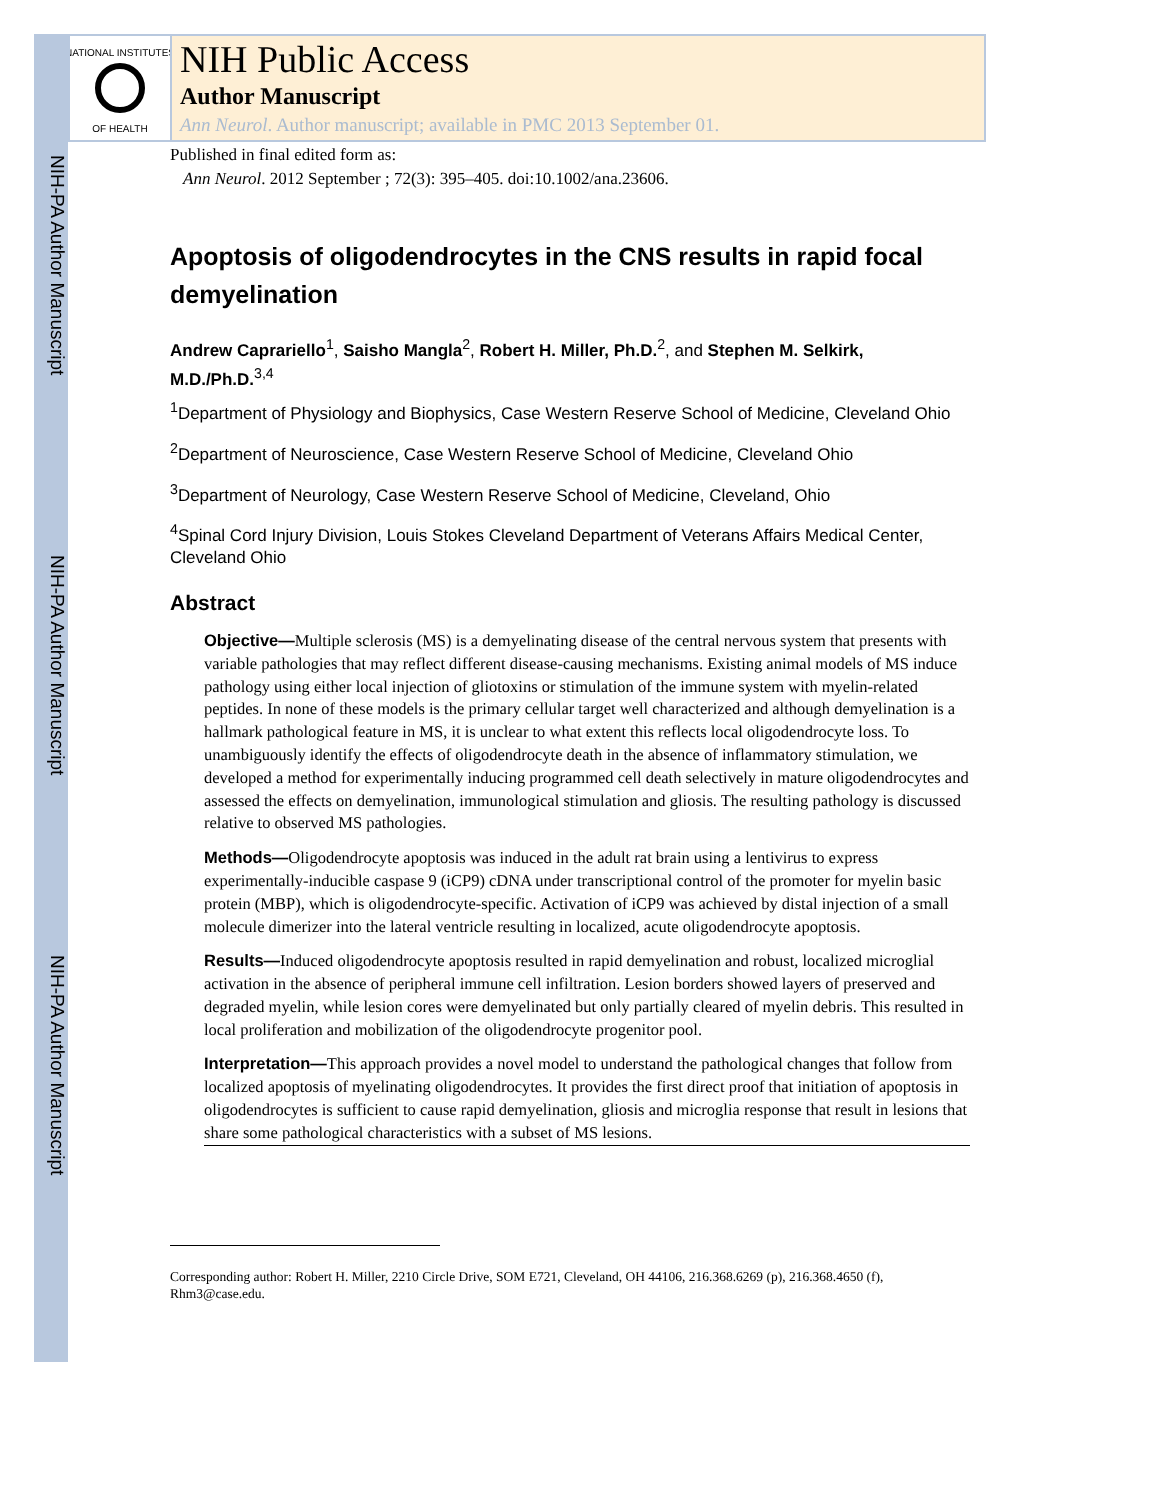NIH-PA Author Manuscript
NIH-PA Author Manuscript
NIH-PA Author Manuscript
NATIONAL INSTITUTES
OF HEALTH
NIH Public Access
Author Manuscript
Ann Neurol. Author manuscript; available in PMC 2013 September 01.
Published in final edited form as:
Ann Neurol. 2012 September ; 72(3): 395–405. doi:10.1002/ana.23606.
Apoptosis of oligodendrocytes in the CNS results in rapid focal demyelination
Andrew Caprariello<sup>1</sup>, Saisho Mangla<sup>2</sup>, Robert H. Miller, Ph.D.<sup>2</sup>, and Stephen M. Selkirk, M.D./Ph.D.<sup>3,4</sup>
<sup>1</sup> Department of Physiology and Biophysics, Case Western Reserve School of Medicine, Cleveland Ohio
<sup>2</sup> Department of Neuroscience, Case Western Reserve School of Medicine, Cleveland Ohio
<sup>3</sup> Department of Neurology, Case Western Reserve School of Medicine, Cleveland, Ohio
<sup>4</sup> Spinal Cord Injury Division, Louis Stokes Cleveland Department of Veterans Affairs Medical Center, Cleveland Ohio
Abstract
Objective—Multiple sclerosis (MS) is a demyelinating disease of the central nervous system that presents with variable pathologies that may reflect different disease-causing mechanisms. Existing animal models of MS induce pathology using either local injection of gliotoxins or stimulation of the immune system with myelin-related peptides. In none of these models is the primary cellular target well characterized and although demyelination is a hallmark pathological feature in MS, it is unclear to what extent this reflects local oligodendrocyte loss. To unambiguously identify the effects of oligodendrocyte death in the absence of inflammatory stimulation, we developed a method for experimentally inducing programmed cell death selectively in mature oligodendrocytes and assessed the effects on demyelination, immunological stimulation and gliosis. The resulting pathology is discussed relative to observed MS pathologies.
Methods—Oligodendrocyte apoptosis was induced in the adult rat brain using a lentivirus to express experimentally-inducible caspase 9 (iCP9) cDNA under transcriptional control of the promoter for myelin basic protein (MBP), which is oligodendrocyte-specific. Activation of iCP9 was achieved by distal injection of a small molecule dimerizer into the lateral ventricle resulting in localized, acute oligodendrocyte apoptosis.
Results—Induced oligodendrocyte apoptosis resulted in rapid demyelination and robust, localized microglial activation in the absence of peripheral immune cell infiltration. Lesion borders showed layers of preserved and degraded myelin, while lesion cores were demyelinated but only partially cleared of myelin debris. This resulted in local proliferation and mobilization of the oligodendrocyte progenitor pool.
Interpretation—This approach provides a novel model to understand the pathological changes that follow from localized apoptosis of myelinating oligodendrocytes. It provides the first direct proof that initiation of apoptosis in oligodendrocytes is sufficient to cause rapid demyelination, gliosis and microglia response that result in lesions that share some pathological characteristics with a subset of MS lesions.
Corresponding author: Robert H. Miller, 2210 Circle Drive, SOM E721, Cleveland, OH 44106, 216.368.6269 (p), 216.368.4650 (f), Rhm3@case.edu.